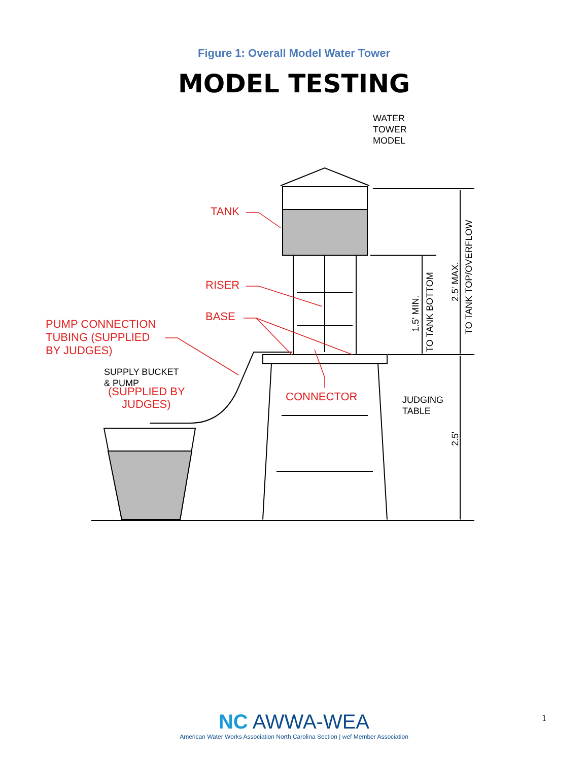Figure 1: Overall Model Water Tower
MODEL TESTING
WATER
TOWER
MODEL
SUPPLY BUCKET
& PUMP
JUDGING
TABLE
1.5' MIN.
TO TANK BOTTOM
2.5' MAX.
TO TANK TOP/OVERFLOW
2.5'
TANK
RISER
BASE
PUMP CONNECTION
TUBING (SUPPLIED
BY JUDGES)
(SUPPLIED BY
JUDGES)
CONNECTOR
NC AWWA-WEA
American Water Works Association North Carolina Section | wef Member Association
1